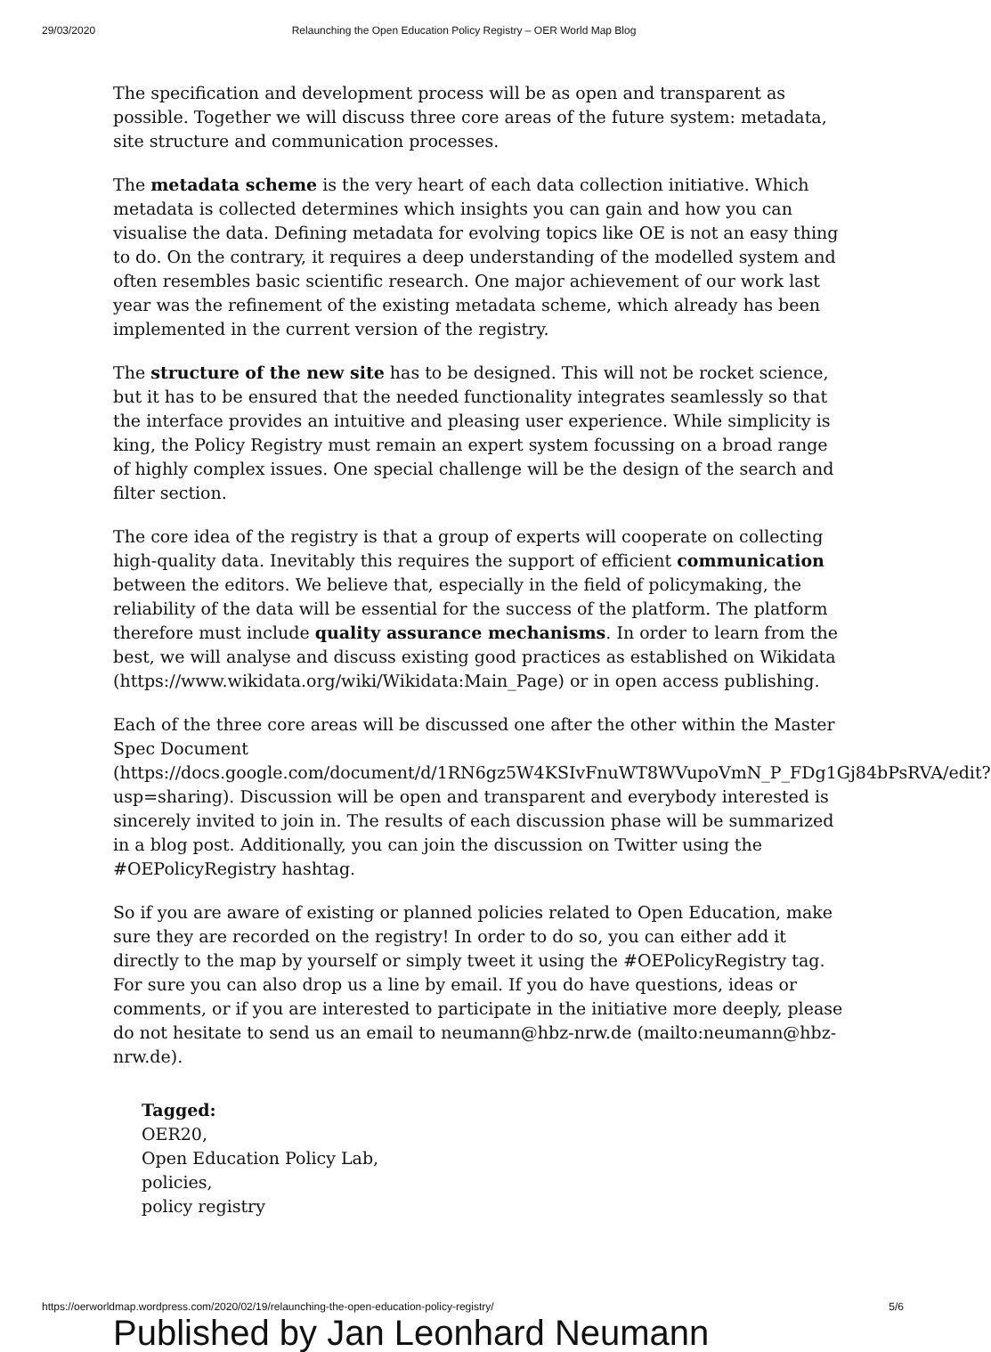29/03/2020 Relaunching the Open Education Policy Registry – OER World Map Blog
The specification and development process will be as open and transparent as possible. Together we will discuss three core areas of the future system: metadata, site structure and communication processes.
The metadata scheme is the very heart of each data collection initiative. Which metadata is collected determines which insights you can gain and how you can visualise the data. Defining metadata for evolving topics like OE is not an easy thing to do. On the contrary, it requires a deep understanding of the modelled system and often resembles basic scientific research. One major achievement of our work last year was the refinement of the existing metadata scheme, which already has been implemented in the current version of the registry.
The structure of the new site has to be designed. This will not be rocket science, but it has to be ensured that the needed functionality integrates seamlessly so that the interface provides an intuitive and pleasing user experience. While simplicity is king, the Policy Registry must remain an expert system focussing on a broad range of highly complex issues. One special challenge will be the design of the search and filter section.
The core idea of the registry is that a group of experts will cooperate on collecting high-quality data. Inevitably this requires the support of efficient communication between the editors. We believe that, especially in the field of policymaking, the reliability of the data will be essential for the success of the platform. The platform therefore must include quality assurance mechanisms. In order to learn from the best, we will analyse and discuss existing good practices as established on Wikidata (https://www.wikidata.org/wiki/Wikidata:Main_Page) or in open access publishing.
Each of the three core areas will be discussed one after the other within the Master Spec Document (https://docs.google.com/document/d/1RN6gz5W4KSIvFnuWT8WVupoVmN_P_FDg1Gj84bPsRVA/edit?usp=sharing). Discussion will be open and transparent and everybody interested is sincerely invited to join in. The results of each discussion phase will be summarized in a blog post. Additionally, you can join the discussion on Twitter using the #OEPolicyRegistry hashtag.
So if you are aware of existing or planned policies related to Open Education, make sure they are recorded on the registry! In order to do so, you can either add it directly to the map by yourself or simply tweet it using the #OEPolicyRegistry tag. For sure you can also drop us a line by email. If you do have questions, ideas or comments, or if you are interested to participate in the initiative more deeply, please do not hesitate to send us an email to neumann@hbz-nrw.de (mailto:neumann@hbz-nrw.de).
Tagged:
OER20,
Open Education Policy Lab,
policies,
policy registry
Published by Jan Leonhard Neumann
https://oerworldmap.wordpress.com/2020/02/19/relaunching-the-open-education-policy-registry/ 5/6